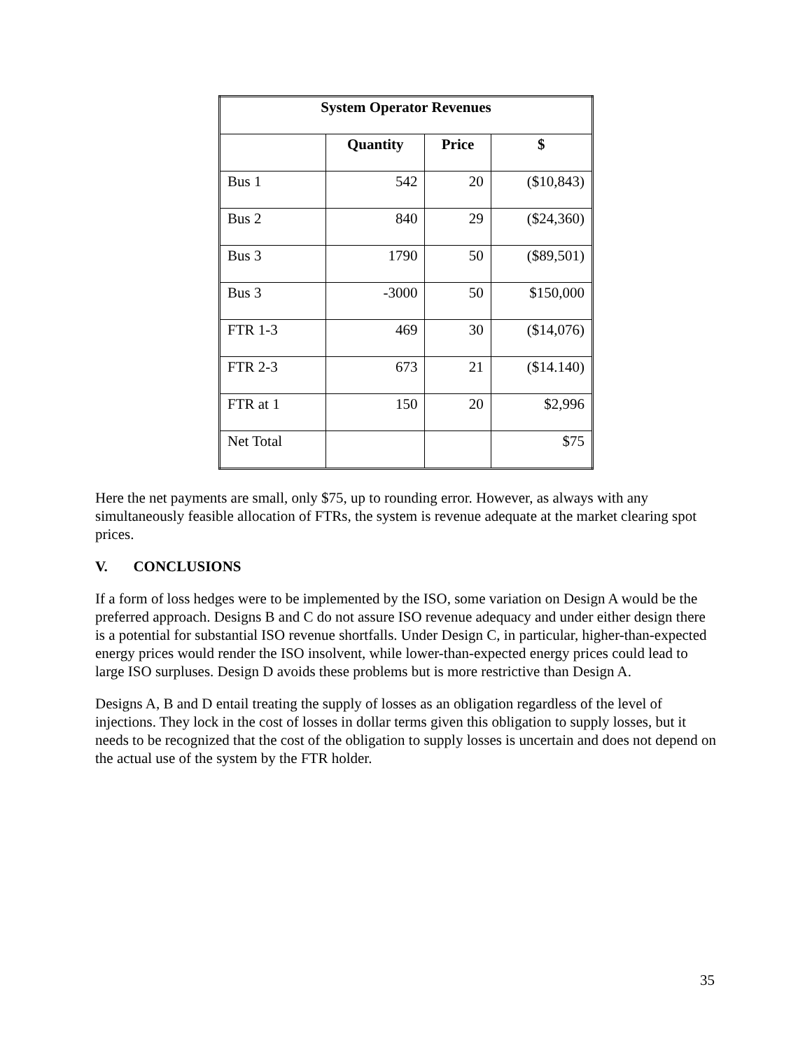| System Operator Revenues | | | |
| --- | --- | --- | --- |
| | Quantity | Price | $ |
| Bus 1 | 542 | 20 | ($10,843) |
| Bus 2 | 840 | 29 | ($24,360) |
| Bus 3 | 1790 | 50 | ($89,501) |
| Bus 3 | -3000 | 50 | $150,000 |
| FTR 1-3 | 469 | 30 | ($14,076) |
| FTR 2-3 | 673 | 21 | ($14.140) |
| FTR at 1 | 150 | 20 | $2,996 |
| Net Total | | | $75 |
Here the net payments are small, only $75, up to rounding error. However, as always with any simultaneously feasible allocation of FTRs, the system is revenue adequate at the market clearing spot prices.
V. CONCLUSIONS
If a form of loss hedges were to be implemented by the ISO, some variation on Design A would be the preferred approach. Designs B and C do not assure ISO revenue adequacy and under either design there is a potential for substantial ISO revenue shortfalls. Under Design C, in particular, higher-than-expected energy prices would render the ISO insolvent, while lower-than-expected energy prices could lead to large ISO surpluses. Design D avoids these problems but is more restrictive than Design A.
Designs A, B and D entail treating the supply of losses as an obligation regardless of the level of injections. They lock in the cost of losses in dollar terms given this obligation to supply losses, but it needs to be recognized that the cost of the obligation to supply losses is uncertain and does not depend on the actual use of the system by the FTR holder.
35